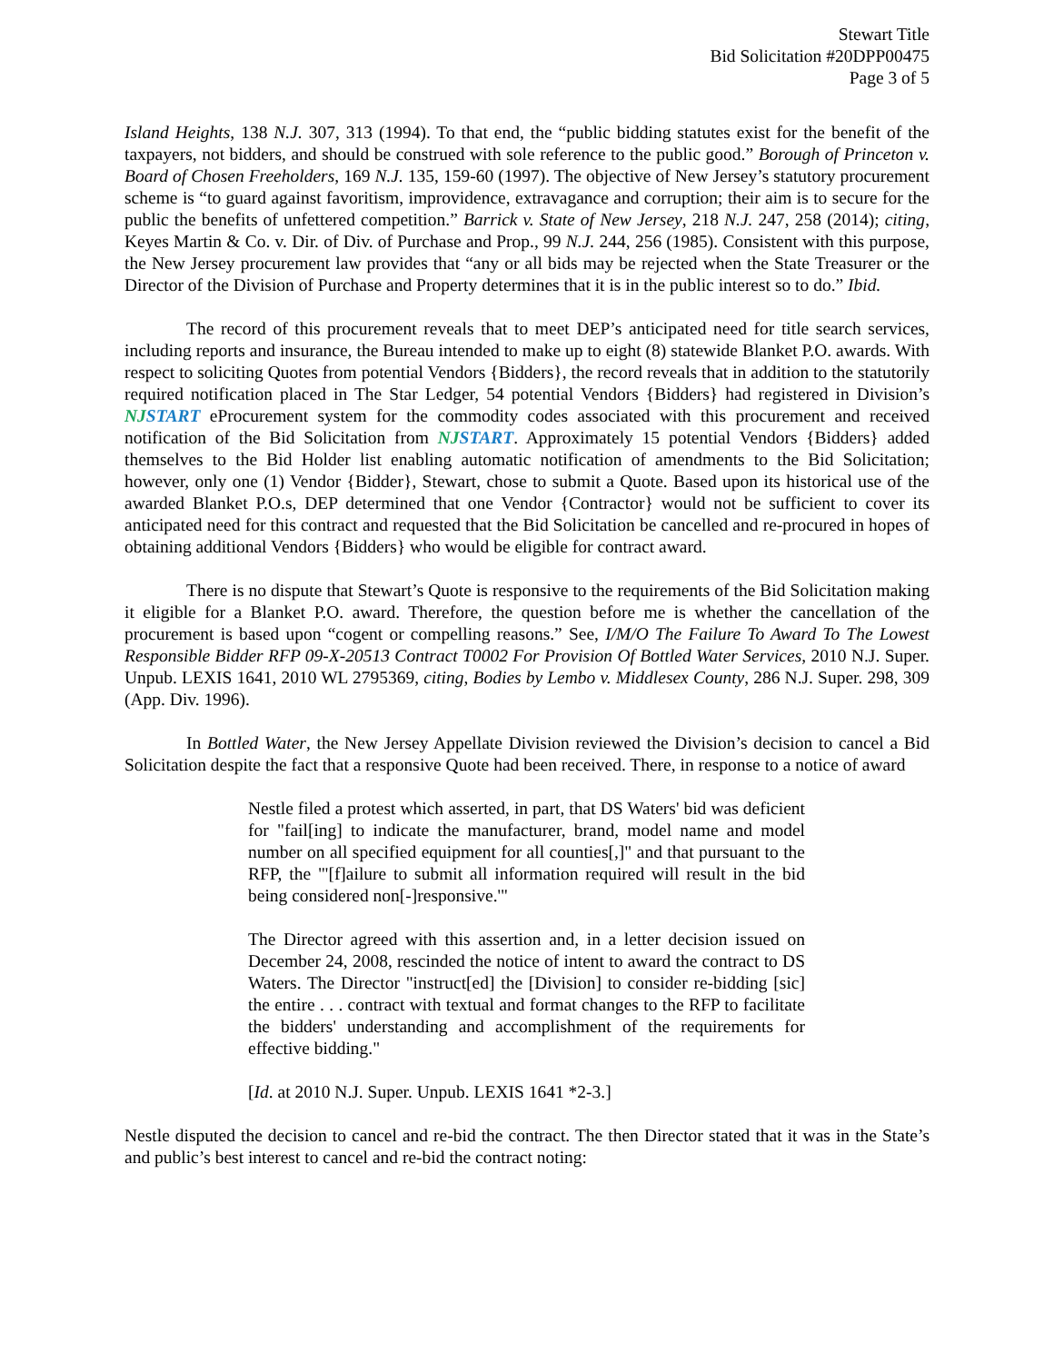Stewart Title
Bid Solicitation #20DPP00475
Page 3 of 5
Island Heights, 138 N.J. 307, 313 (1994). To that end, the “public bidding statutes exist for the benefit of the taxpayers, not bidders, and should be construed with sole reference to the public good.” Borough of Princeton v. Board of Chosen Freeholders, 169 N.J. 135, 159-60 (1997). The objective of New Jersey’s statutory procurement scheme is “to guard against favoritism, improvidence, extravagance and corruption; their aim is to secure for the public the benefits of unfettered competition.” Barrick v. State of New Jersey, 218 N.J. 247, 258 (2014); citing, Keyes Martin & Co. v. Dir. of Div. of Purchase and Prop., 99 N.J. 244, 256 (1985). Consistent with this purpose, the New Jersey procurement law provides that “any or all bids may be rejected when the State Treasurer or the Director of the Division of Purchase and Property determines that it is in the public interest so to do.” Ibid.
The record of this procurement reveals that to meet DEP’s anticipated need for title search services, including reports and insurance, the Bureau intended to make up to eight (8) statewide Blanket P.O. awards. With respect to soliciting Quotes from potential Vendors {Bidders}, the record reveals that in addition to the statutorily required notification placed in The Star Ledger, 54 potential Vendors {Bidders} had registered in Division’s NJSTART eProcurement system for the commodity codes associated with this procurement and received notification of the Bid Solicitation from NJSTART. Approximately 15 potential Vendors {Bidders} added themselves to the Bid Holder list enabling automatic notification of amendments to the Bid Solicitation; however, only one (1) Vendor {Bidder}, Stewart, chose to submit a Quote. Based upon its historical use of the awarded Blanket P.O.s, DEP determined that one Vendor {Contractor} would not be sufficient to cover its anticipated need for this contract and requested that the Bid Solicitation be cancelled and re-procured in hopes of obtaining additional Vendors {Bidders} who would be eligible for contract award.
There is no dispute that Stewart’s Quote is responsive to the requirements of the Bid Solicitation making it eligible for a Blanket P.O. award. Therefore, the question before me is whether the cancellation of the procurement is based upon “cogent or compelling reasons.” See, I/M/O The Failure To Award To The Lowest Responsible Bidder RFP 09-X-20513 Contract T0002 For Provision Of Bottled Water Services, 2010 N.J. Super. Unpub. LEXIS 1641, 2010 WL 2795369, citing, Bodies by Lembo v. Middlesex County, 286 N.J. Super. 298, 309 (App. Div. 1996).
In Bottled Water, the New Jersey Appellate Division reviewed the Division’s decision to cancel a Bid Solicitation despite the fact that a responsive Quote had been received. There, in response to a notice of award
Nestle filed a protest which asserted, in part, that DS Waters' bid was deficient for "fail[ing] to indicate the manufacturer, brand, model name and model number on all specified equipment for all counties[,]" and that pursuant to the RFP, the "'[f]ailure to submit all information required will result in the bid being considered non[-]responsive.'"
The Director agreed with this assertion and, in a letter decision issued on December 24, 2008, rescinded the notice of intent to award the contract to DS Waters. The Director "instruct[ed] the [Division] to consider re-bidding [sic] the entire . . . contract with textual and format changes to the RFP to facilitate the bidders' understanding and accomplishment of the requirements for effective bidding."
[Id. at 2010 N.J. Super. Unpub. LEXIS 1641 *2-3.]
Nestle disputed the decision to cancel and re-bid the contract. The then Director stated that it was in the State’s and public’s best interest to cancel and re-bid the contract noting: